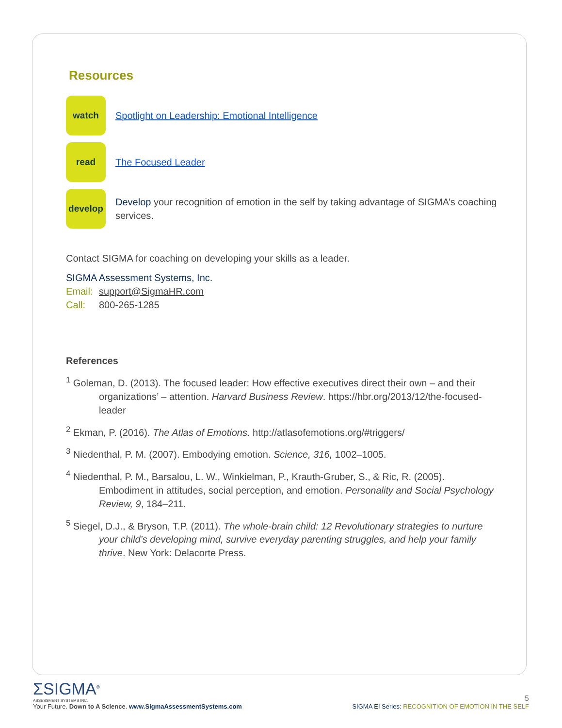Resources
watch
Spotlight on Leadership: Emotional Intelligence
read
The Focused Leader
develop
Develop your recognition of emotion in the self by taking advantage of SIGMA’s coaching services.
Contact SIGMA for coaching on developing your skills as a leader.
SIGMA Assessment Systems, Inc.
Email: support@SigmaHR.com
Call: 800-265-1285
References
<sup>1</sup> Goleman, D. (2013). The focused leader: How effective executives direct their own – and their organizations’ – attention. Harvard Business Review. https://hbr.org/2013/12/the-focused-leader
<sup>2</sup> Ekman, P. (2016). The Atlas of Emotions. http://atlasofemotions.org/#triggers/
<sup>3</sup> Niedenthal, P. M. (2007). Embodying emotion. Science, 316, 1002–1005.
<sup>4</sup> Niedenthal, P. M., Barsalou, L. W., Winkielman, P., Krauth-Gruber, S., & Ric, R. (2005). Embodiment in attitudes, social perception, and emotion. Personality and Social Psychology Review, 9, 184–211.
<sup>5</sup> Siegel, D.J., & Bryson, T.P. (2011). The whole-brain child: 12 Revolutionary strategies to nurture your child’s developing mind, survive everyday parenting struggles, and help your family thrive. New York: Delacorte Press.
ΣSIGMA<sup>®</sup>
ASSESSMENT SYSTEMS INC.
Your Future. Down to A Science. www.SigmaAssessmentSystems.com
5
SIGMA EI Series: RECOGNITION OF EMOTION IN THE SELF